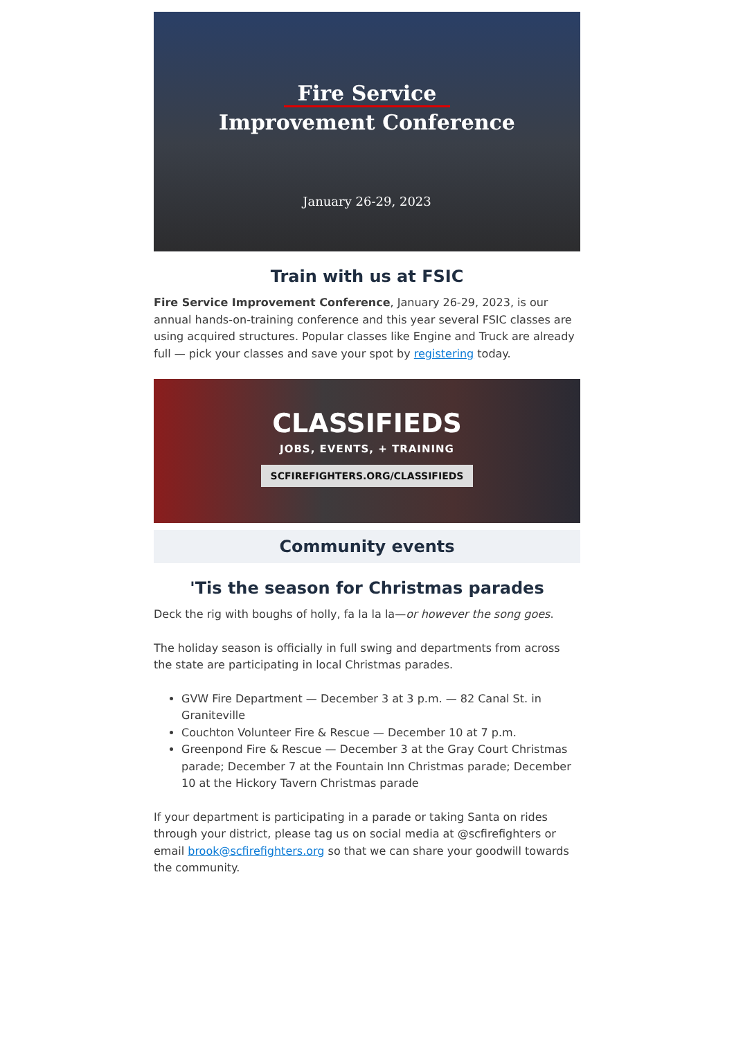Fire Service
Improvement Conference
January 26-29, 2023
Train with us at FSIC
Fire Service Improvement Conference, January 26-29, 2023, is our annual hands-on-training conference and this year several FSIC classes are using acquired structures. Popular classes like Engine and Truck are already full — pick your classes and save your spot by registering today.
CLASSIFIEDS
JOBS, EVENTS, + TRAINING
SCFIREFIGHTERS.ORG/CLASSIFIEDS
Community events
'Tis the season for Christmas parades
Deck the rig with boughs of holly, fa la la la—or however the song goes.
The holiday season is officially in full swing and departments from across the state are participating in local Christmas parades.
GVW Fire Department — December 3 at 3 p.m. — 82 Canal St. in Graniteville
Couchton Volunteer Fire & Rescue — December 10 at 7 p.m.
Greenpond Fire & Rescue — December 3 at the Gray Court Christmas parade; December 7 at the Fountain Inn Christmas parade; December 10 at the Hickory Tavern Christmas parade
If your department is participating in a parade or taking Santa on rides through your district, please tag us on social media at @scfirefighters or email brook@scfirefighters.org so that we can share your goodwill towards the community.